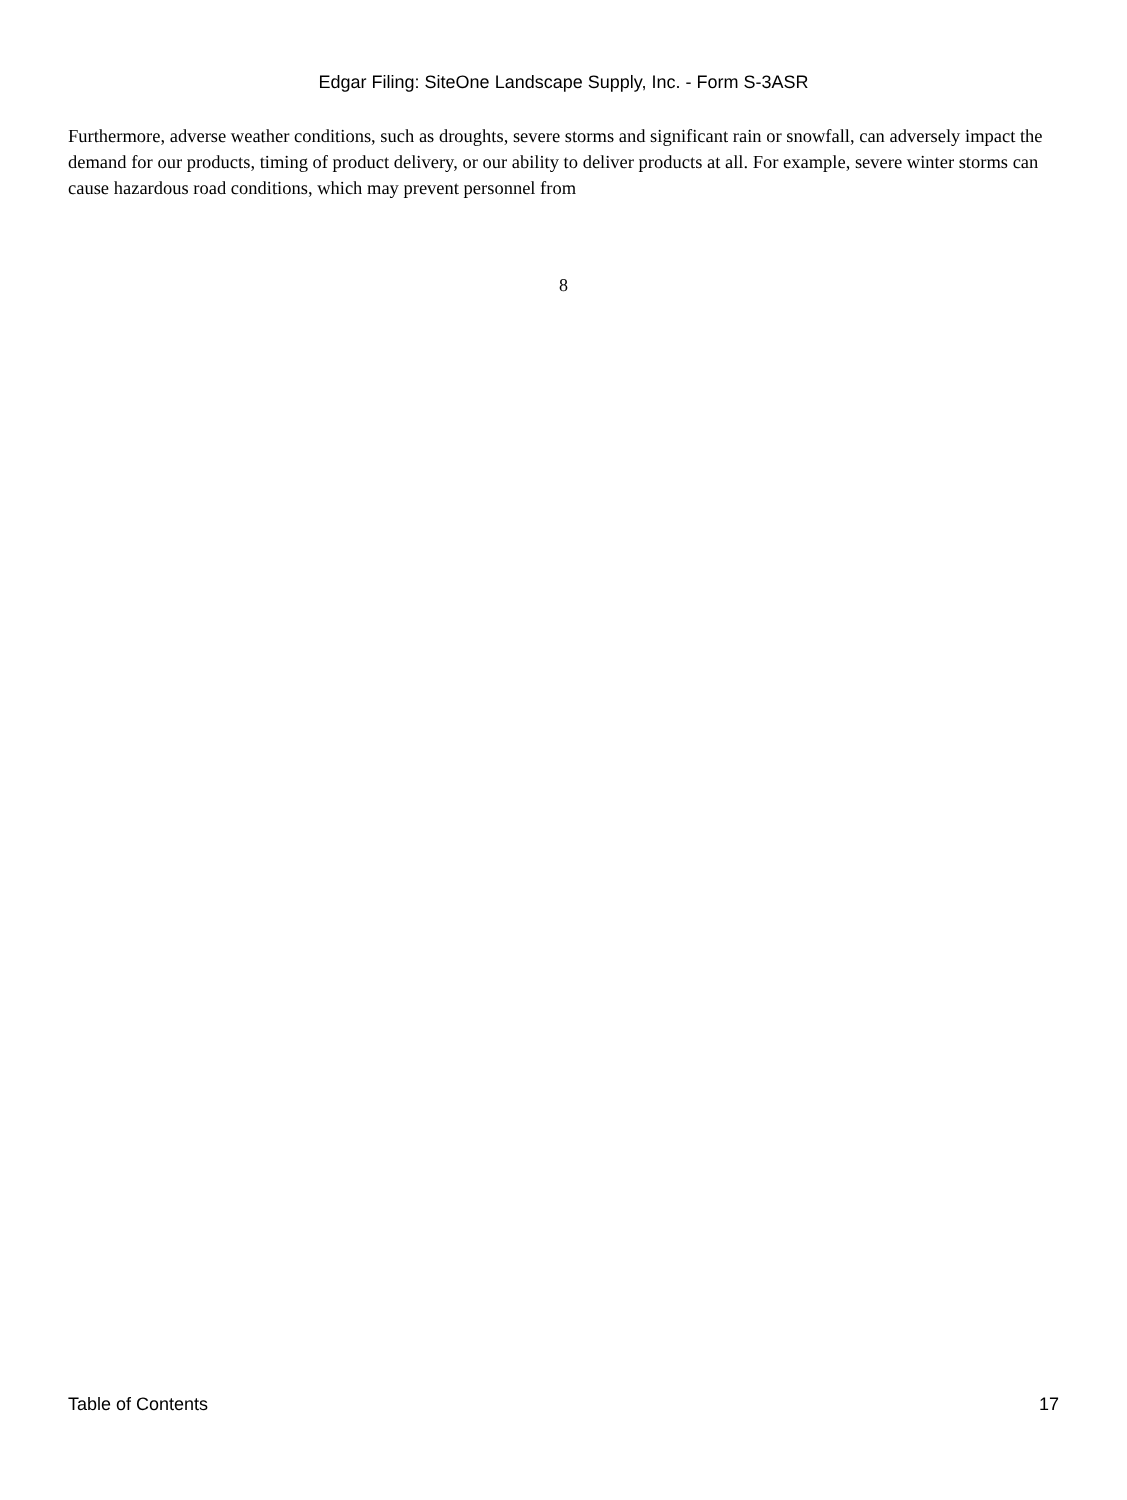Edgar Filing: SiteOne Landscape Supply, Inc. - Form S-3ASR
Furthermore, adverse weather conditions, such as droughts, severe storms and significant rain or snowfall, can adversely impact the demand for our products, timing of product delivery, or our ability to deliver products at all. For example, severe winter storms can cause hazardous road conditions, which may prevent personnel from
8
Table of Contents 17